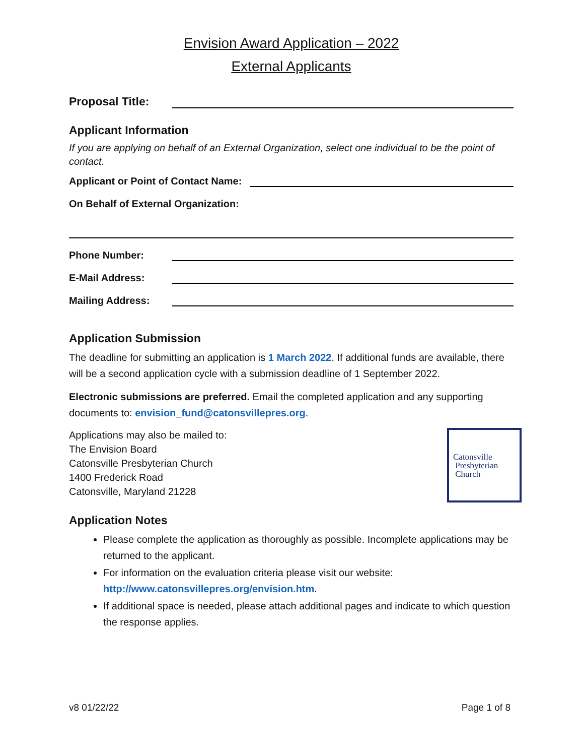Envision Award Application – 2022
External Applicants
Proposal Title:
Applicant Information
If you are applying on behalf of an External Organization, select one individual to be the point of contact.
Applicant or Point of Contact Name:
On Behalf of External Organization:
Phone Number:
E-Mail Address:
Mailing Address:
Application Submission
The deadline for submitting an application is 1 March 2022. If additional funds are available, there will be a second application cycle with a submission deadline of 1 September 2022.
Electronic submissions are preferred. Email the completed application and any supporting documents to: envision_fund@catonsvillepres.org.
Catonsville
Presbyterian
Church
Applications may also be mailed to:
The Envision Board
Catonsville Presbyterian Church
1400 Frederick Road
Catonsville, Maryland 21228
Application Notes
Please complete the application as thoroughly as possible. Incomplete applications may be returned to the applicant.
For information on the evaluation criteria please visit our website: http://www.catonsvillepres.org/envision.htm.
If additional space is needed, please attach additional pages and indicate to which question the response applies.
v8 01/22/22 Page 1 of 8